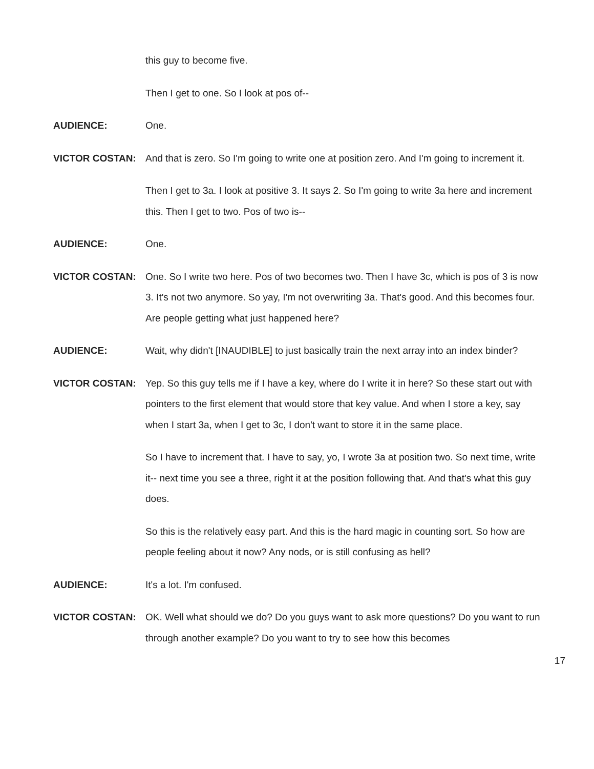this guy to become five.
Then I get to one. So I look at pos of--
AUDIENCE: One.
VICTOR COSTAN: And that is zero. So I'm going to write one at position zero. And I'm going to increment it.
Then I get to 3a. I look at positive 3. It says 2. So I'm going to write 3a here and increment this. Then I get to two. Pos of two is--
AUDIENCE: One.
VICTOR COSTAN: One. So I write two here. Pos of two becomes two. Then I have 3c, which is pos of 3 is now 3. It's not two anymore. So yay, I'm not overwriting 3a. That's good. And this becomes four. Are people getting what just happened here?
AUDIENCE: Wait, why didn't [INAUDIBLE] to just basically train the next array into an index binder?
VICTOR COSTAN: Yep. So this guy tells me if I have a key, where do I write it in here? So these start out with pointers to the first element that would store that key value. And when I store a key, say when I start 3a, when I get to 3c, I don't want to store it in the same place.
So I have to increment that. I have to say, yo, I wrote 3a at position two. So next time, write it-- next time you see a three, right it at the position following that. And that's what this guy does.
So this is the relatively easy part. And this is the hard magic in counting sort. So how are people feeling about it now? Any nods, or is still confusing as hell?
AUDIENCE: It's a lot. I'm confused.
VICTOR COSTAN: OK. Well what should we do? Do you guys want to ask more questions? Do you want to run through another example? Do you want to try to see how this becomes
17